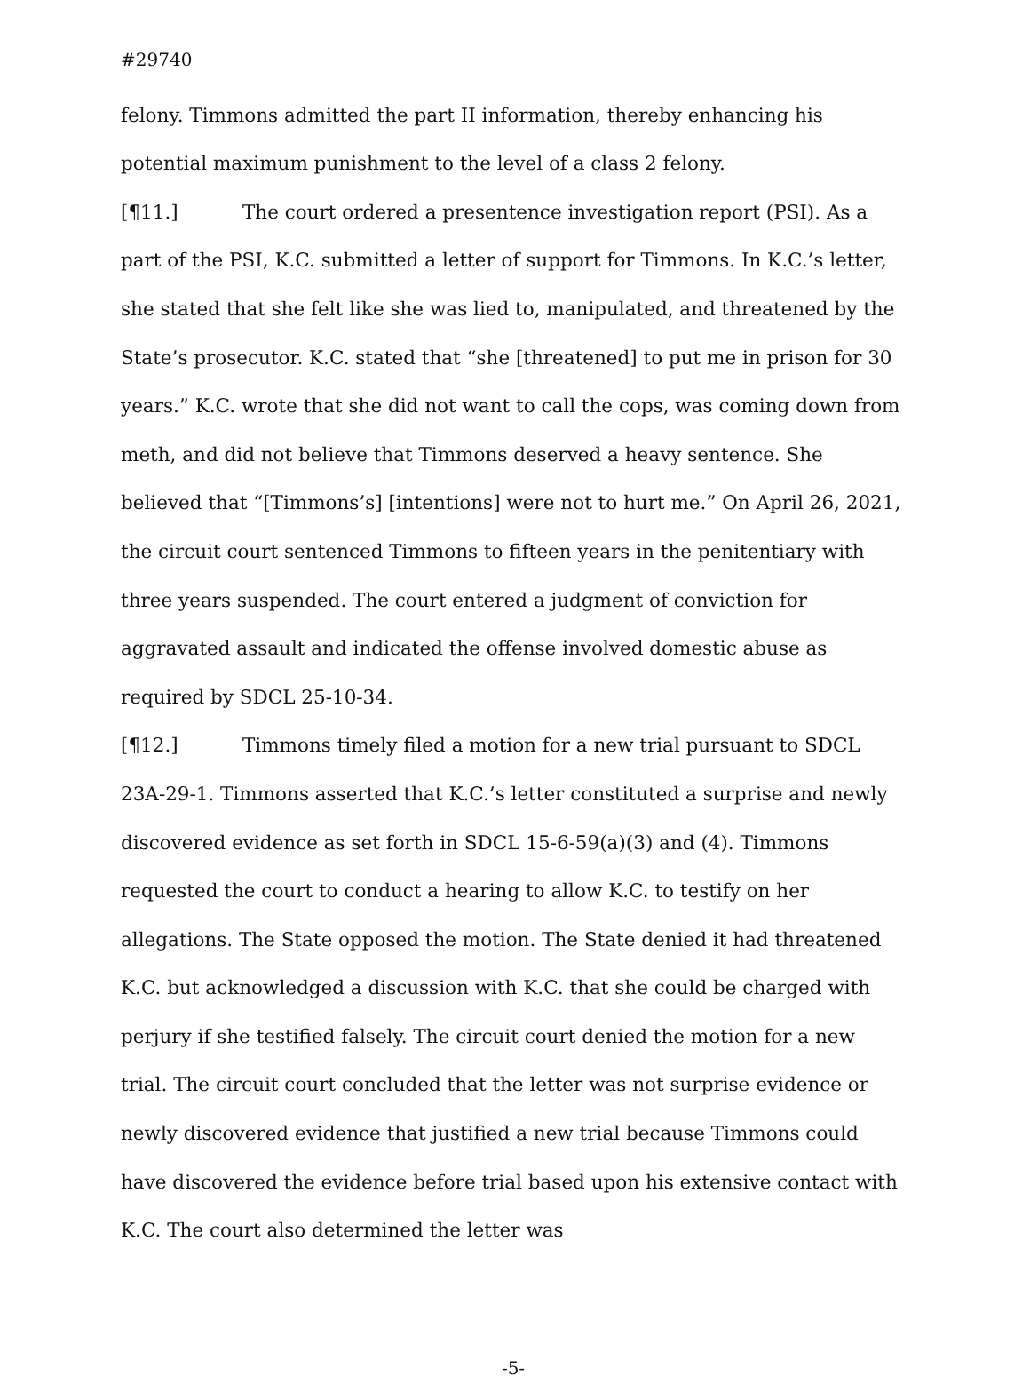#29740
felony. Timmons admitted the part II information, thereby enhancing his potential maximum punishment to the level of a class 2 felony.
[¶11.] The court ordered a presentence investigation report (PSI). As a part of the PSI, K.C. submitted a letter of support for Timmons. In K.C.’s letter, she stated that she felt like she was lied to, manipulated, and threatened by the State’s prosecutor. K.C. stated that “she [threatened] to put me in prison for 30 years.” K.C. wrote that she did not want to call the cops, was coming down from meth, and did not believe that Timmons deserved a heavy sentence. She believed that “[Timmons’s] [intentions] were not to hurt me.” On April 26, 2021, the circuit court sentenced Timmons to fifteen years in the penitentiary with three years suspended. The court entered a judgment of conviction for aggravated assault and indicated the offense involved domestic abuse as required by SDCL 25-10-34.
[¶12.] Timmons timely filed a motion for a new trial pursuant to SDCL 23A-29-1. Timmons asserted that K.C.’s letter constituted a surprise and newly discovered evidence as set forth in SDCL 15-6-59(a)(3) and (4). Timmons requested the court to conduct a hearing to allow K.C. to testify on her allegations. The State opposed the motion. The State denied it had threatened K.C. but acknowledged a discussion with K.C. that she could be charged with perjury if she testified falsely. The circuit court denied the motion for a new trial. The circuit court concluded that the letter was not surprise evidence or newly discovered evidence that justified a new trial because Timmons could have discovered the evidence before trial based upon his extensive contact with K.C. The court also determined the letter was
-5-